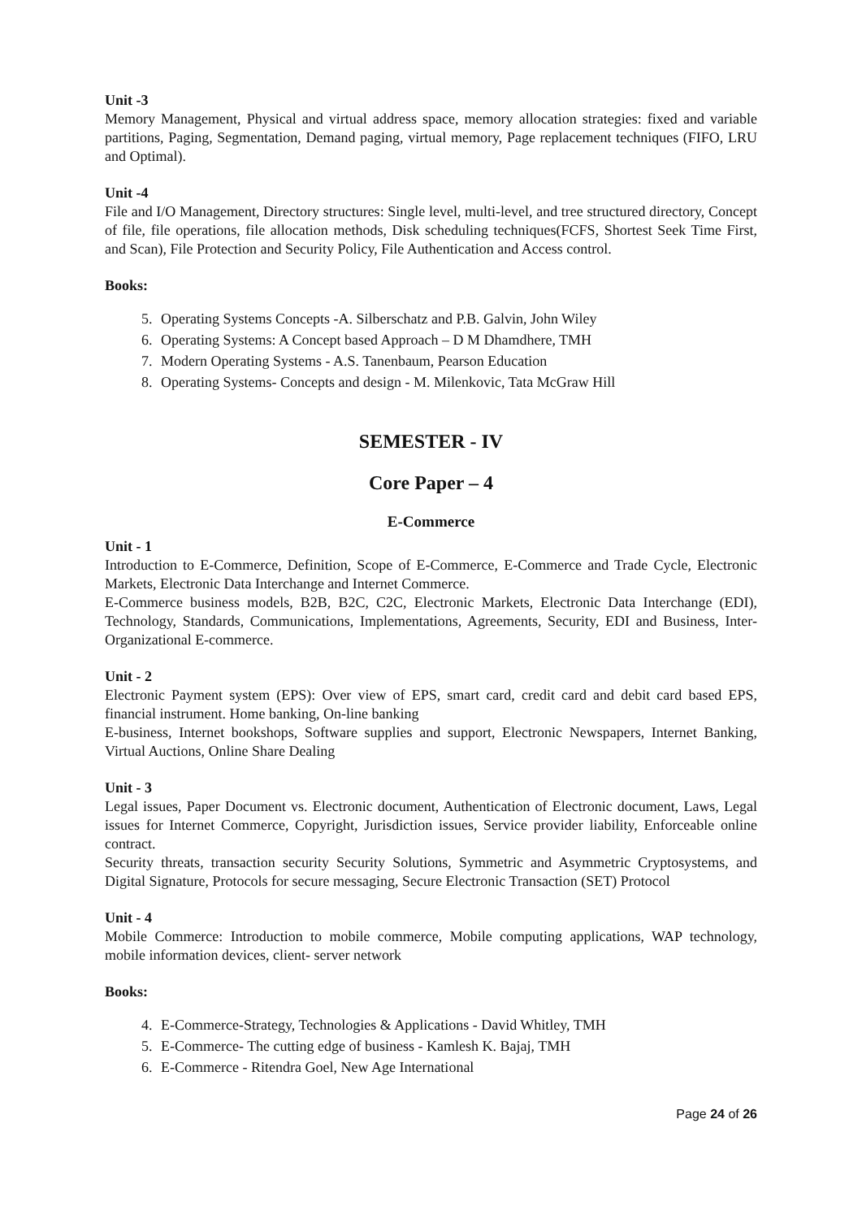Unit -3
Memory Management, Physical and virtual address space, memory allocation strategies: fixed and variable partitions, Paging, Segmentation, Demand paging, virtual memory, Page replacement techniques (FIFO, LRU and Optimal).
Unit -4
File and I/O Management, Directory structures: Single level, multi-level, and tree structured directory, Concept of file, file operations, file allocation methods, Disk scheduling techniques(FCFS, Shortest Seek Time First, and Scan), File Protection and Security Policy, File Authentication and Access control.
Books:
5. Operating Systems Concepts -A. Silberschatz and P.B. Galvin, John Wiley
6. Operating Systems: A Concept based Approach – D M Dhamdhere, TMH
7. Modern Operating Systems - A.S. Tanenbaum, Pearson Education
8. Operating Systems- Concepts and design - M. Milenkovic, Tata McGraw Hill
SEMESTER - IV
Core Paper – 4
E-Commerce
Unit - 1
Introduction to E-Commerce, Definition, Scope of E-Commerce, E-Commerce and Trade Cycle, Electronic Markets, Electronic Data Interchange and Internet Commerce.
E-Commerce business models, B2B, B2C, C2C, Electronic Markets, Electronic Data Interchange (EDI), Technology, Standards, Communications, Implementations, Agreements, Security, EDI and Business, Inter-Organizational E-commerce.
Unit - 2
Electronic Payment system (EPS): Over view of EPS, smart card, credit card and debit card based EPS, financial instrument. Home banking, On-line banking
E-business, Internet bookshops, Software supplies and support, Electronic Newspapers, Internet Banking, Virtual Auctions, Online Share Dealing
Unit - 3
Legal issues, Paper Document vs. Electronic document, Authentication of Electronic document, Laws, Legal issues for Internet Commerce, Copyright, Jurisdiction issues, Service provider liability, Enforceable online contract.
Security threats, transaction security Security Solutions, Symmetric and Asymmetric Cryptosystems, and Digital Signature, Protocols for secure messaging, Secure Electronic Transaction (SET) Protocol
Unit - 4
Mobile Commerce: Introduction to mobile commerce, Mobile computing applications, WAP technology, mobile information devices, client- server network
Books:
4. E-Commerce-Strategy, Technologies & Applications - David Whitley, TMH
5. E-Commerce- The cutting edge of business - Kamlesh K. Bajaj, TMH
6. E-Commerce - Ritendra Goel, New Age International
Page 24 of 26